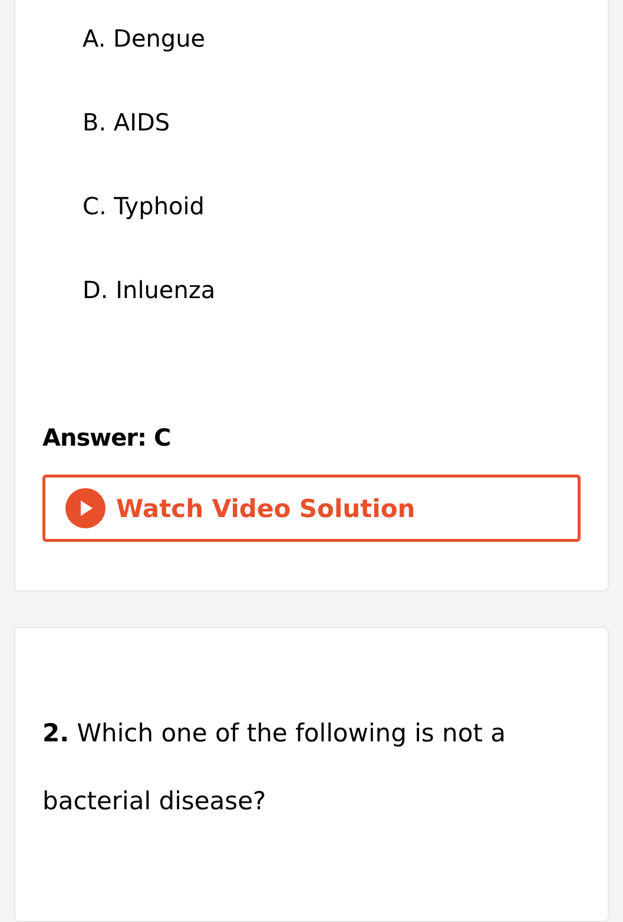A. Dengue
B. AIDS
C. Typhoid
D. Inluenza
Answer: C
Watch Video Solution
2. Which one of the following is not a bacterial disease?